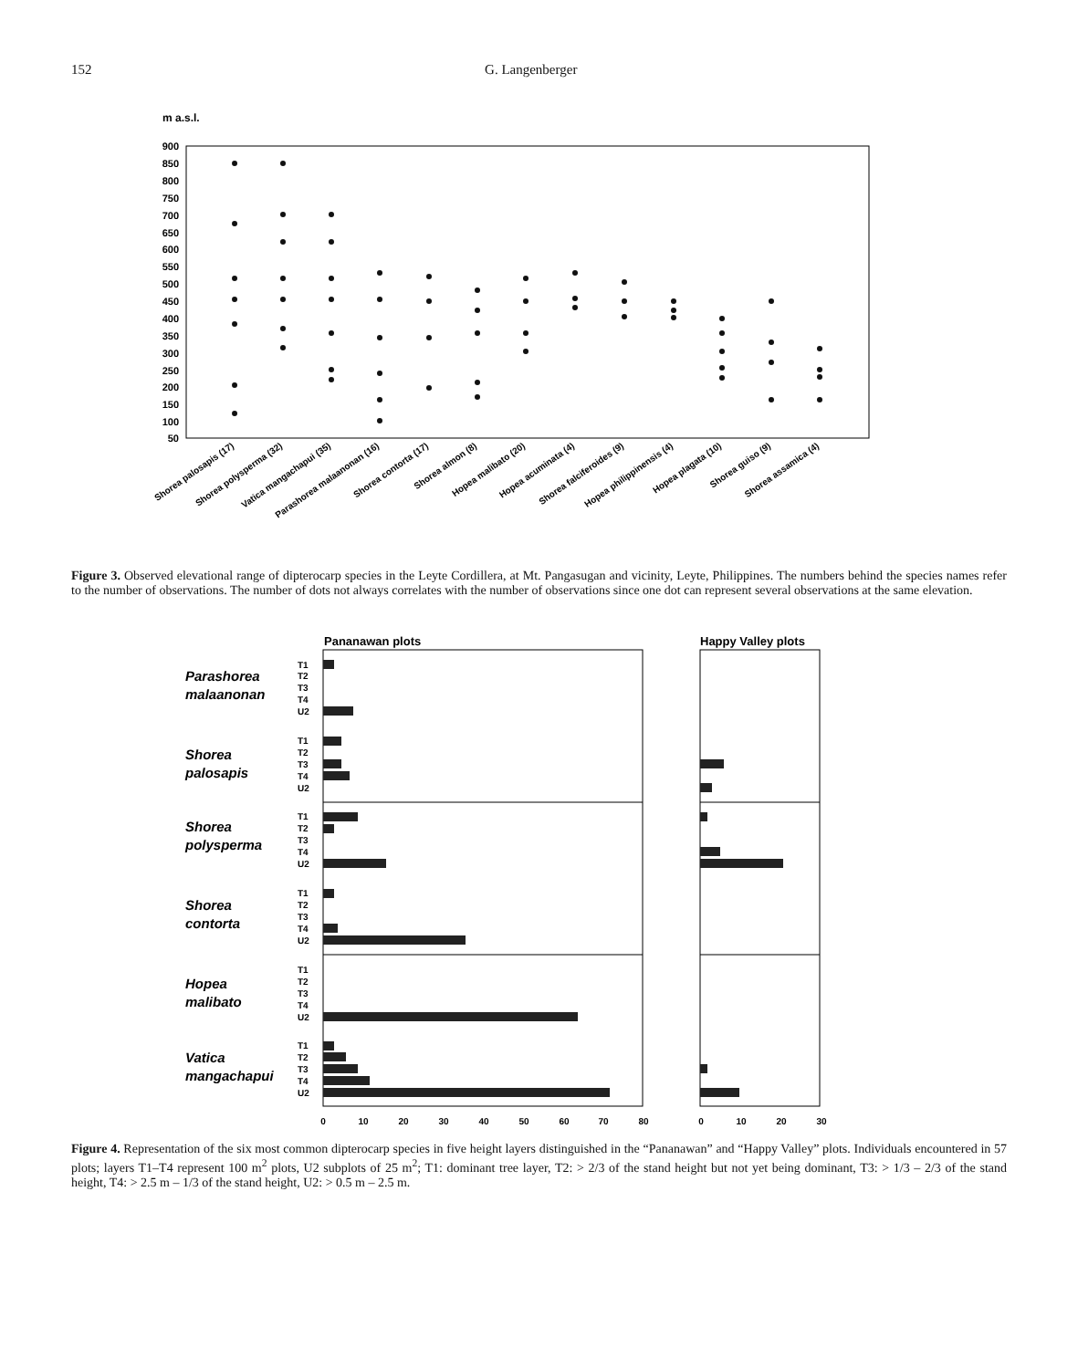152 G. Langenberger
m a.s.l.
900
850
800
750
700
650
600
550
500
450
400
350
300
250
200
150
100
50
Shorea palosapis (17)
Shorea polysperma (32)
Vatica mangachapui (35)
Parashorea malaanonan (16)
Shorea contorta (17)
Shorea almon (8)
Hopea malibato (20)
Hopea acuminata (4)
Shorea falciferoides (9)
Hopea philippinensis (4)
Hopea plagata (10)
Shorea guiso (9)
Shorea assamica (4)
Figure 3. Observed elevational range of dipterocarp species in the Leyte Cordillera, at Mt. Pangasugan and vicinity, Leyte, Philippines. The numbers behind the species names refer to the number of observations. The number of dots not always correlates with the number of observations since one dot can represent several observations at the same elevation.
Pananawan plots
Happy Valley plots
Parashorea
malaanonan
Shorea
palosapis
Shorea
polysperma
Shorea
contorta
Hopea
malibato
Vatica
mangachapui
T1
T2
T3
T4
U2
T1
T2
T3
T4
U2
T1
T2
T3
T4
U2
T1
T2
T3
T4
U2
T1
T2
T3
T4
U2
T1
T2
T3
T4
U2
0
10
20
30
40
50
60
70
80
0
10
20
30
Figure 4. Representation of the six most common dipterocarp species in five height layers distinguished in the “Pananawan” and “Happy Valley” plots. Individuals encountered in 57 plots; layers T1–T4 represent 100 m<sup>2</sup> plots, U2 subplots of 25 m<sup>2</sup>; T1: dominant tree layer, T2: > 2/3 of the stand height but not yet being dominant, T3: > 1/3 – 2/3 of the stand height, T4: > 2.5 m – 1/3 of the stand height, U2: > 0.5 m – 2.5 m.